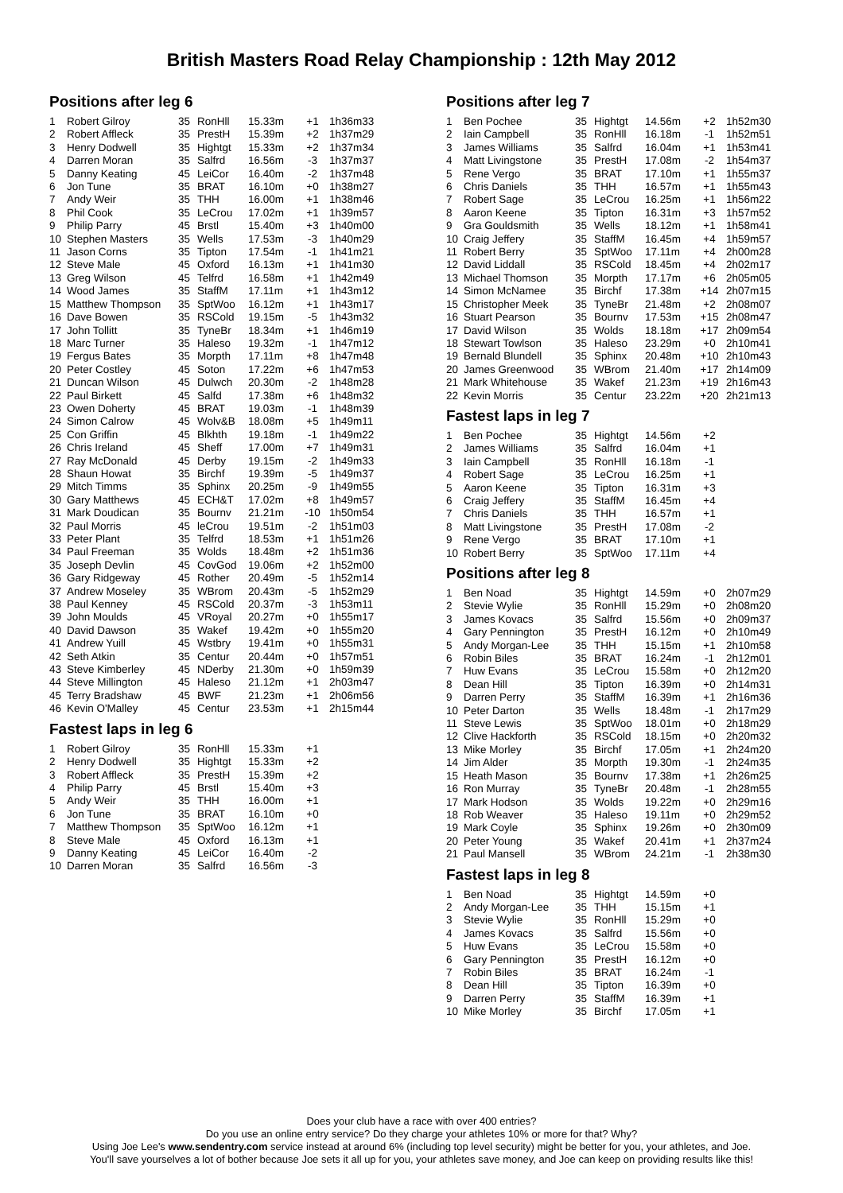British Masters Road Relay Championship : 12th May 2012
Positions after leg 6
| 1 | Robert Gilroy | 35 | RonHll | 15.33m | +1 | 1h36m33 |
| 2 | Robert Affleck | 35 | PrestH | 15.39m | +2 | 1h37m29 |
| 3 | Henry Dodwell | 35 | Hightgt | 15.33m | +2 | 1h37m34 |
| 4 | Darren Moran | 35 | Salfrd | 16.56m | -3 | 1h37m37 |
| 5 | Danny Keating | 45 | LeiCor | 16.40m | -2 | 1h37m48 |
| 6 | Jon Tune | 35 | BRAT | 16.10m | +0 | 1h38m27 |
| 7 | Andy Weir | 35 | THH | 16.00m | +1 | 1h38m46 |
| 8 | Phil Cook | 35 | LeCrou | 17.02m | +1 | 1h39m57 |
| 9 | Philip Parry | 45 | Brstl | 15.40m | +3 | 1h40m00 |
| 10 | Stephen Masters | 35 | Wells | 17.53m | -3 | 1h40m29 |
| 11 | Jason Corns | 35 | Tipton | 17.54m | -1 | 1h41m21 |
| 12 | Steve Male | 45 | Oxford | 16.13m | +1 | 1h41m30 |
| 13 | Greg Wilson | 45 | Telfrd | 16.58m | +1 | 1h42m49 |
| 14 | Wood James | 35 | StaffM | 17.11m | +1 | 1h43m12 |
| 15 | Matthew Thompson | 35 | SptWoo | 16.12m | +1 | 1h43m17 |
| 16 | Dave Bowen | 35 | RSCold | 19.15m | -5 | 1h43m32 |
| 17 | John Tollitt | 35 | TyneBr | 18.34m | +1 | 1h46m19 |
| 18 | Marc Turner | 35 | Haleso | 19.32m | -1 | 1h47m12 |
| 19 | Fergus Bates | 35 | Morpth | 17.11m | +8 | 1h47m48 |
| 20 | Peter Costley | 45 | Soton | 17.22m | +6 | 1h47m53 |
| 21 | Duncan Wilson | 45 | Dulwch | 20.30m | -2 | 1h48m28 |
| 22 | Paul Birkett | 45 | Salfd | 17.38m | +6 | 1h48m32 |
| 23 | Owen Doherty | 45 | BRAT | 19.03m | -1 | 1h48m39 |
| 24 | Simon Calrow | 45 | Wolv&B | 18.08m | +5 | 1h49m11 |
| 25 | Con Griffin | 45 | Blkhth | 19.18m | -1 | 1h49m22 |
| 26 | Chris Ireland | 45 | Sheff | 17.00m | +7 | 1h49m31 |
| 27 | Ray McDonald | 45 | Derby | 19.15m | -2 | 1h49m33 |
| 28 | Shaun Howat | 35 | Birchf | 19.39m | -5 | 1h49m37 |
| 29 | Mitch Timms | 35 | Sphinx | 20.25m | -9 | 1h49m55 |
| 30 | Gary Matthews | 45 | ECH&T | 17.02m | +8 | 1h49m57 |
| 31 | Mark Doudican | 35 | Bournv | 21.21m | -10 | 1h50m54 |
| 32 | Paul Morris | 45 | leCrou | 19.51m | -2 | 1h51m03 |
| 33 | Peter Plant | 35 | Telfrd | 18.53m | +1 | 1h51m26 |
| 34 | Paul Freeman | 35 | Wolds | 18.48m | +2 | 1h51m36 |
| 35 | Joseph Devlin | 45 | CovGod | 19.06m | +2 | 1h52m00 |
| 36 | Gary Ridgeway | 45 | Rother | 20.49m | -5 | 1h52m14 |
| 37 | Andrew Moseley | 35 | WBrom | 20.43m | -5 | 1h52m29 |
| 38 | Paul Kenney | 45 | RSCold | 20.37m | -3 | 1h53m11 |
| 39 | John Moulds | 45 | VRoyal | 20.27m | +0 | 1h55m17 |
| 40 | David Dawson | 35 | Wakef | 19.42m | +0 | 1h55m20 |
| 41 | Andrew Yuill | 45 | Wstbry | 19.41m | +0 | 1h55m31 |
| 42 | Seth Atkin | 35 | Centur | 20.44m | +0 | 1h57m51 |
| 43 | Steve Kimberley | 45 | NDerby | 21.30m | +0 | 1h59m39 |
| 44 | Steve Millington | 45 | Haleso | 21.12m | +1 | 2h03m47 |
| 45 | Terry Bradshaw | 45 | BWF | 21.23m | +1 | 2h06m56 |
| 46 | Kevin O'Malley | 45 | Centur | 23.53m | +1 | 2h15m44 |
Fastest laps in leg 6
| 1 | Robert Gilroy | 35 | RonHll | 15.33m | +1 |
| 2 | Henry Dodwell | 35 | Hightgt | 15.33m | +2 |
| 3 | Robert Affleck | 35 | PrestH | 15.39m | +2 |
| 4 | Philip Parry | 45 | Brstl | 15.40m | +3 |
| 5 | Andy Weir | 35 | THH | 16.00m | +1 |
| 6 | Jon Tune | 35 | BRAT | 16.10m | +0 |
| 7 | Matthew Thompson | 35 | SptWoo | 16.12m | +1 |
| 8 | Steve Male | 45 | Oxford | 16.13m | +1 |
| 9 | Danny Keating | 45 | LeiCor | 16.40m | -2 |
| 10 | Darren Moran | 35 | Salfrd | 16.56m | -3 |
Positions after leg 7
| 1 | Ben Pochee | 35 | Hightgt | 14.56m | +2 | 1h52m30 |
| 2 | Iain Campbell | 35 | RonHll | 16.18m | -1 | 1h52m51 |
| 3 | James Williams | 35 | Salfrd | 16.04m | +1 | 1h53m41 |
| 4 | Matt Livingstone | 35 | PrestH | 17.08m | -2 | 1h54m37 |
| 5 | Rene Vergo | 35 | BRAT | 17.10m | +1 | 1h55m37 |
| 6 | Chris Daniels | 35 | THH | 16.57m | +1 | 1h55m43 |
| 7 | Robert Sage | 35 | LeCrou | 16.25m | +1 | 1h56m22 |
| 8 | Aaron Keene | 35 | Tipton | 16.31m | +3 | 1h57m52 |
| 9 | Gra Gouldsmith | 35 | Wells | 18.12m | +1 | 1h58m41 |
| 10 | Craig Jeffery | 35 | StaffM | 16.45m | +4 | 1h59m57 |
| 11 | Robert Berry | 35 | SptWoo | 17.11m | +4 | 2h00m28 |
| 12 | David Liddall | 35 | RSCold | 18.45m | +4 | 2h02m17 |
| 13 | Michael Thomson | 35 | Morpth | 17.17m | +6 | 2h05m05 |
| 14 | Simon McNamee | 35 | Birchf | 17.38m | +14 | 2h07m15 |
| 15 | Christopher Meek | 35 | TyneBr | 21.48m | +2 | 2h08m07 |
| 16 | Stuart Pearson | 35 | Bournv | 17.53m | +15 | 2h08m47 |
| 17 | David Wilson | 35 | Wolds | 18.18m | +17 | 2h09m54 |
| 18 | Stewart Towlson | 35 | Haleso | 23.29m | +0 | 2h10m41 |
| 19 | Bernald Blundell | 35 | Sphinx | 20.48m | +10 | 2h10m43 |
| 20 | James Greenwood | 35 | WBrom | 21.40m | +17 | 2h14m09 |
| 21 | Mark Whitehouse | 35 | Wakef | 21.23m | +19 | 2h16m43 |
| 22 | Kevin Morris | 35 | Centur | 23.22m | +20 | 2h21m13 |
Fastest laps in leg 7
| 1 | Ben Pochee | 35 | Hightgt | 14.56m | +2 |
| 2 | James Williams | 35 | Salfrd | 16.04m | +1 |
| 3 | Iain Campbell | 35 | RonHll | 16.18m | -1 |
| 4 | Robert Sage | 35 | LeCrou | 16.25m | +1 |
| 5 | Aaron Keene | 35 | Tipton | 16.31m | +3 |
| 6 | Craig Jeffery | 35 | StaffM | 16.45m | +4 |
| 7 | Chris Daniels | 35 | THH | 16.57m | +1 |
| 8 | Matt Livingstone | 35 | PrestH | 17.08m | -2 |
| 9 | Rene Vergo | 35 | BRAT | 17.10m | +1 |
| 10 | Robert Berry | 35 | SptWoo | 17.11m | +4 |
Positions after leg 8
| 1 | Ben Noad | 35 | Hightgt | 14.59m | +0 | 2h07m29 |
| 2 | Stevie Wylie | 35 | RonHll | 15.29m | +0 | 2h08m20 |
| 3 | James Kovacs | 35 | Salfrd | 15.56m | +0 | 2h09m37 |
| 4 | Gary Pennington | 35 | PrestH | 16.12m | +0 | 2h10m49 |
| 5 | Andy Morgan-Lee | 35 | THH | 15.15m | +1 | 2h10m58 |
| 6 | Robin Biles | 35 | BRAT | 16.24m | -1 | 2h12m01 |
| 7 | Huw Evans | 35 | LeCrou | 15.58m | +0 | 2h12m20 |
| 8 | Dean Hill | 35 | Tipton | 16.39m | +0 | 2h14m31 |
| 9 | Darren Perry | 35 | StaffM | 16.39m | +1 | 2h16m36 |
| 10 | Peter Darton | 35 | Wells | 18.48m | -1 | 2h17m29 |
| 11 | Steve Lewis | 35 | SptWoo | 18.01m | +0 | 2h18m29 |
| 12 | Clive Hackforth | 35 | RSCold | 18.15m | +0 | 2h20m32 |
| 13 | Mike Morley | 35 | Birchf | 17.05m | +1 | 2h24m20 |
| 14 | Jim Alder | 35 | Morpth | 19.30m | -1 | 2h24m35 |
| 15 | Heath Mason | 35 | Bournv | 17.38m | +1 | 2h26m25 |
| 16 | Ron Murray | 35 | TyneBr | 20.48m | -1 | 2h28m55 |
| 17 | Mark Hodson | 35 | Wolds | 19.22m | +0 | 2h29m16 |
| 18 | Rob Weaver | 35 | Haleso | 19.11m | +0 | 2h29m52 |
| 19 | Mark Coyle | 35 | Sphinx | 19.26m | +0 | 2h30m09 |
| 20 | Peter Young | 35 | Wakef | 20.41m | +1 | 2h37m24 |
| 21 | Paul Mansell | 35 | WBrom | 24.21m | -1 | 2h38m30 |
Fastest laps in leg 8
| 1 | Ben Noad | 35 | Hightgt | 14.59m | +0 |
| 2 | Andy Morgan-Lee | 35 | THH | 15.15m | +1 |
| 3 | Stevie Wylie | 35 | RonHll | 15.29m | +0 |
| 4 | James Kovacs | 35 | Salfrd | 15.56m | +0 |
| 5 | Huw Evans | 35 | LeCrou | 15.58m | +0 |
| 6 | Gary Pennington | 35 | PrestH | 16.12m | +0 |
| 7 | Robin Biles | 35 | BRAT | 16.24m | -1 |
| 8 | Dean Hill | 35 | Tipton | 16.39m | +0 |
| 9 | Darren Perry | 35 | StaffM | 16.39m | +1 |
| 10 | Mike Morley | 35 | Birchf | 17.05m | +1 |
Does your club have a race with over 400 entries?
Do you use an online entry service? Do they charge your athletes 10% or more for that? Why?
Using Joe Lee's www.sendentry.com service instead at around 6% (including top level security) might be better for you, your athletes, and Joe.
You'll save yourselves a lot of bother because Joe sets it all up for you, your athletes save money, and Joe can keep on providing results like this!